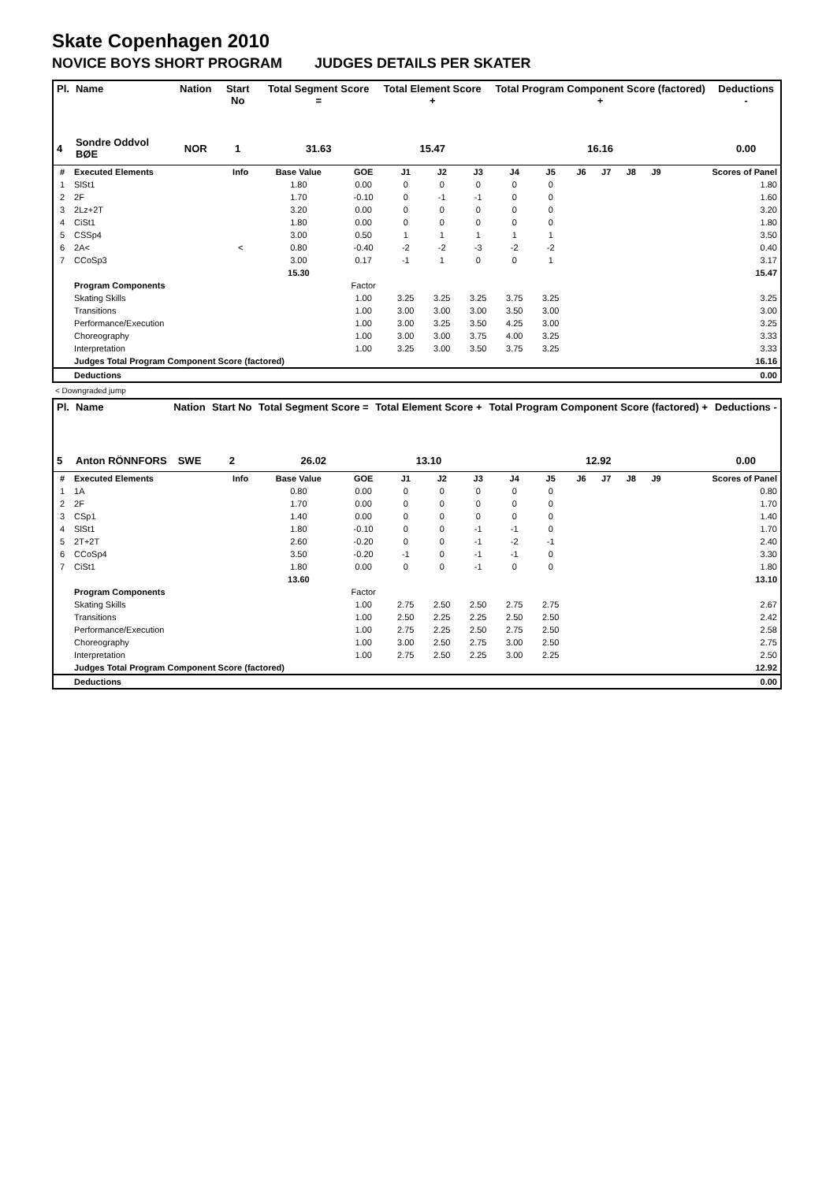Skate Copenhagen 2010
NOVICE BOYS SHORT PROGRAM JUDGES DETAILS PER SKATER
| Pl. | Name | Nation | Start No | Total Segment Score = | Total Element Score + | Total Program Component Score (factored) + | Deductions - |
| --- | --- | --- | --- | --- | --- | --- | --- |
| 4 | Sondre Oddvol BØE | NOR | 1 | 31.63 | 15.47 | 16.16 | 0.00 |
| # | Executed Elements | Info | Base Value | GOE | J1 | J2 | J3 | J4 | J5 | J6 | J7 | J8 | J9 | Scores of Panel |
| --- | --- | --- | --- | --- | --- | --- | --- | --- | --- | --- | --- | --- | --- | --- |
| 1 | SlSt1 | | 1.80 | 0.00 | 0 | 0 | 0 | 0 | 0 | | | | | 1.80 |
| 2 | 2F | | 1.70 | -0.10 | 0 | -1 | -1 | 0 | 0 | | | | | 1.60 |
| 3 | 2Lz+2T | | 3.20 | 0.00 | 0 | 0 | 0 | 0 | 0 | | | | | 3.20 |
| 4 | CiSt1 | | 1.80 | 0.00 | 0 | 0 | 0 | 0 | 0 | | | | | 1.80 |
| 5 | CSSp4 | | 3.00 | 0.50 | 1 | 1 | 1 | 1 | 1 | | | | | 3.50 |
| 6 | 2A< | < | 0.80 | -0.40 | -2 | -2 | -3 | -2 | -2 | | | | | 0.40 |
| 7 | CCoSp3 | | 3.00 | 0.17 | -1 | 1 | 0 | 0 | 1 | | | | | 3.17 |
| | | | 15.30 | | | | | | | | | | | 15.47 |
| | Program Components | | | Factor | | | | | | | | | | |
| | Skating Skills | | | 1.00 | 3.25 | 3.25 | 3.25 | 3.75 | 3.25 | | | | | 3.25 |
| | Transitions | | | 1.00 | 3.00 | 3.00 | 3.00 | 3.50 | 3.00 | | | | | 3.00 |
| | Performance/Execution | | | 1.00 | 3.00 | 3.25 | 3.50 | 4.25 | 3.00 | | | | | 3.25 |
| | Choreography | | | 1.00 | 3.00 | 3.00 | 3.75 | 4.00 | 3.25 | | | | | 3.33 |
| | Interpretation | | | 1.00 | 3.25 | 3.00 | 3.50 | 3.75 | 3.25 | | | | | 3.33 |
| | Judges Total Program Component Score (factored) | | | | | | | | | | | | | 16.16 |
| | Deductions | | | | | | | | | | | | | 0.00 |
< Downgraded jump
| Pl. | Name | Nation | Start No | Total Segment Score = | Total Element Score + | Total Program Component Score (factored) + | Deductions - |
| --- | --- | --- | --- | --- | --- | --- | --- |
| 5 | Anton RÖNNFORS | SWE | 2 | 26.02 | 13.10 | 12.92 | 0.00 |
| # | Executed Elements | Info | Base Value | GOE | J1 | J2 | J3 | J4 | J5 | J6 | J7 | J8 | J9 | Scores of Panel |
| --- | --- | --- | --- | --- | --- | --- | --- | --- | --- | --- | --- | --- | --- | --- |
| 1 | 1A | | 0.80 | 0.00 | 0 | 0 | 0 | 0 | 0 | | | | | 0.80 |
| 2 | 2F | | 1.70 | 0.00 | 0 | 0 | 0 | 0 | 0 | | | | | 1.70 |
| 3 | CSp1 | | 1.40 | 0.00 | 0 | 0 | 0 | 0 | 0 | | | | | 1.40 |
| 4 | SlSt1 | | 1.80 | -0.10 | 0 | 0 | -1 | -1 | 0 | | | | | 1.70 |
| 5 | 2T+2T | | 2.60 | -0.20 | 0 | 0 | -1 | -2 | -1 | | | | | 2.40 |
| 6 | CCoSp4 | | 3.50 | -0.20 | -1 | 0 | -1 | -1 | 0 | | | | | 3.30 |
| 7 | CiSt1 | | 1.80 | 0.00 | 0 | 0 | -1 | 0 | 0 | | | | | 1.80 |
| | | | 13.60 | | | | | | | | | | | 13.10 |
| | Program Components | | | Factor | | | | | | | | | | |
| | Skating Skills | | | 1.00 | 2.75 | 2.50 | 2.50 | 2.75 | 2.75 | | | | | 2.67 |
| | Transitions | | | 1.00 | 2.50 | 2.25 | 2.25 | 2.50 | 2.50 | | | | | 2.42 |
| | Performance/Execution | | | 1.00 | 2.75 | 2.25 | 2.50 | 2.75 | 2.50 | | | | | 2.58 |
| | Choreography | | | 1.00 | 3.00 | 2.50 | 2.75 | 3.00 | 2.50 | | | | | 2.75 |
| | Interpretation | | | 1.00 | 2.75 | 2.50 | 2.25 | 3.00 | 2.25 | | | | | 2.50 |
| | Judges Total Program Component Score (factored) | | | | | | | | | | | | | 12.92 |
| | Deductions | | | | | | | | | | | | | 0.00 |